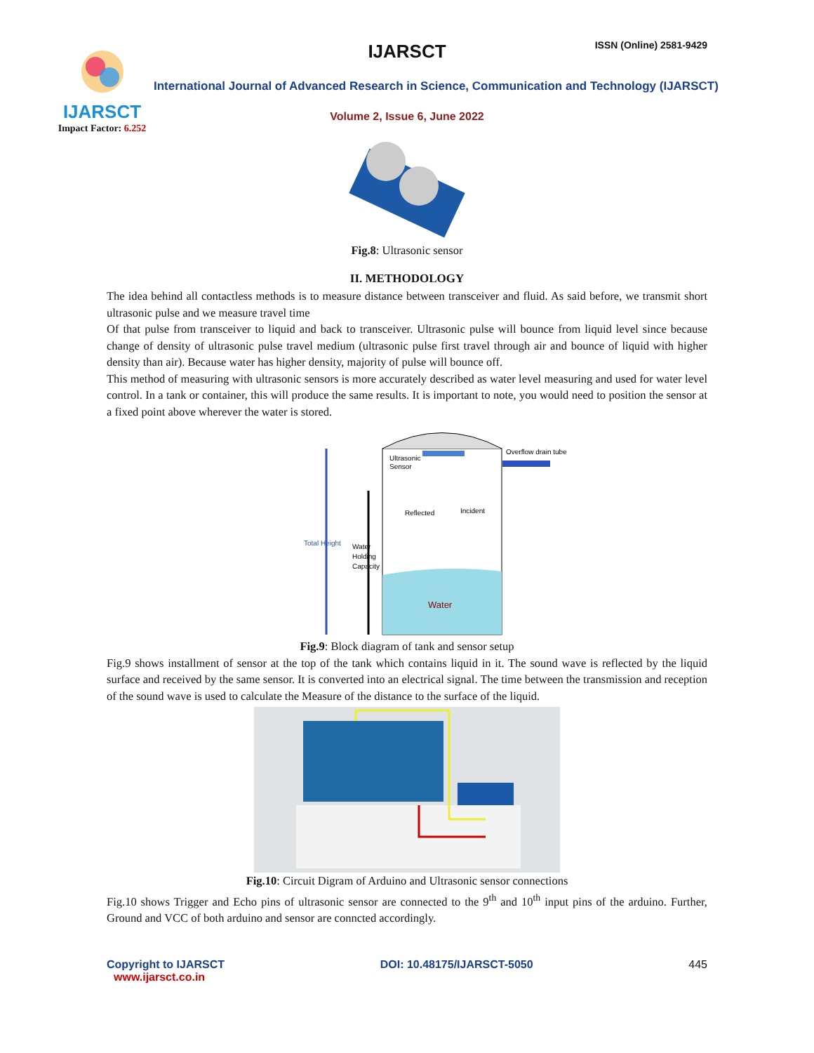IJARSCT
Impact Factor: 6.252
IJARSCT ISSN (Online) 2581-9429
International Journal of Advanced Research in Science, Communication and Technology (IJARSCT)
Volume 2, Issue 6, June 2022
Fig.8: Ultrasonic sensor
II. METHODOLOGY
The idea behind all contactless methods is to measure distance between transceiver and fluid. As said before, we transmit short ultrasonic pulse and we measure travel time
Of that pulse from transceiver to liquid and back to transceiver. Ultrasonic pulse will bounce from liquid level since because change of density of ultrasonic pulse travel medium (ultrasonic pulse first travel through air and bounce of liquid with higher density than air). Because water has higher density, majority of pulse will bounce off.
This method of measuring with ultrasonic sensors is more accurately described as water level measuring and used for water level control. In a tank or container, this will produce the same results. It is important to note, you would need to position the sensor at a fixed point above wherever the water is stored.
Ultrasonic
Sensor
Overflow drain tube
Reflected
Incident
Total Height
Water
Holding
Capacity
Water
Fig.9: Block diagram of tank and sensor setup
Fig.9 shows installment of sensor at the top of the tank which contains liquid in it. The sound wave is reflected by the liquid surface and received by the same sensor. It is converted into an electrical signal. The time between the transmission and reception of the sound wave is used to calculate the Measure of the distance to the surface of the liquid.
Fig.10: Circuit Digram of Arduino and Ultrasonic sensor connections
Fig.10 shows Trigger and Echo pins of ultrasonic sensor are connected to the 9<sup>th</sup> and 10<sup>th</sup> input pins of the arduino. Further, Ground and VCC of both arduino and sensor are conncted accordingly.
Copyright to IJARSCT
www.ijarsct.co.in
DOI: 10.48175/IJARSCT-5050 445